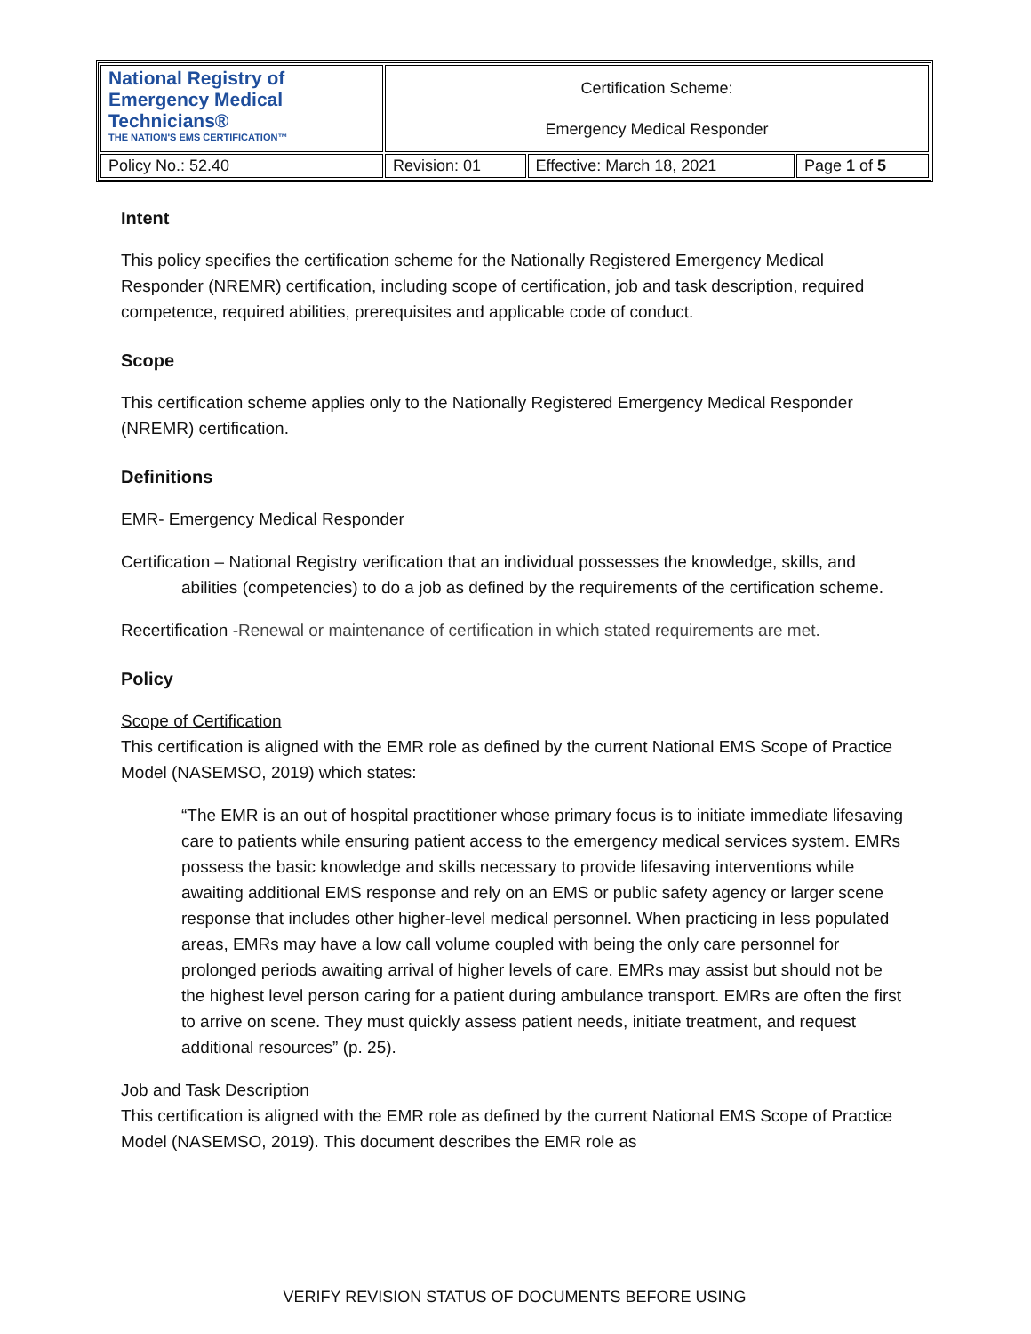| National Registry of Emergency Medical Technicians® THE NATION'S EMS CERTIFICATION™ | Certification Scheme: Emergency Medical Responder | | |
| Policy No.: 52.40 | Revision: 01 | Effective: March 18, 2021 | Page 1 of 5 |
Intent
This policy specifies the certification scheme for the Nationally Registered Emergency Medical Responder (NREMR) certification, including scope of certification, job and task description, required competence, required abilities, prerequisites and applicable code of conduct.
Scope
This certification scheme applies only to the Nationally Registered Emergency Medical Responder (NREMR) certification.
Definitions
EMR- Emergency Medical Responder
Certification – National Registry verification that an individual possesses the knowledge, skills, and abilities (competencies) to do a job as defined by the requirements of the certification scheme.
Recertification -Renewal or maintenance of certification in which stated requirements are met.
Policy
Scope of Certification
This certification is aligned with the EMR role as defined by the current National EMS Scope of Practice Model (NASEMSO, 2019) which states:
“The EMR is an out of hospital practitioner whose primary focus is to initiate immediate lifesaving care to patients while ensuring patient access to the emergency medical services system. EMRs possess the basic knowledge and skills necessary to provide lifesaving interventions while awaiting additional EMS response and rely on an EMS or public safety agency or larger scene response that includes other higher-level medical personnel. When practicing in less populated areas, EMRs may have a low call volume coupled with being the only care personnel for prolonged periods awaiting arrival of higher levels of care. EMRs may assist but should not be the highest level person caring for a patient during ambulance transport. EMRs are often the first to arrive on scene. They must quickly assess patient needs, initiate treatment, and request additional resources” (p. 25).
Job and Task Description
This certification is aligned with the EMR role as defined by the current National EMS Scope of Practice Model (NASEMSO, 2019). This document describes the EMR role as
VERIFY REVISION STATUS OF DOCUMENTS BEFORE USING